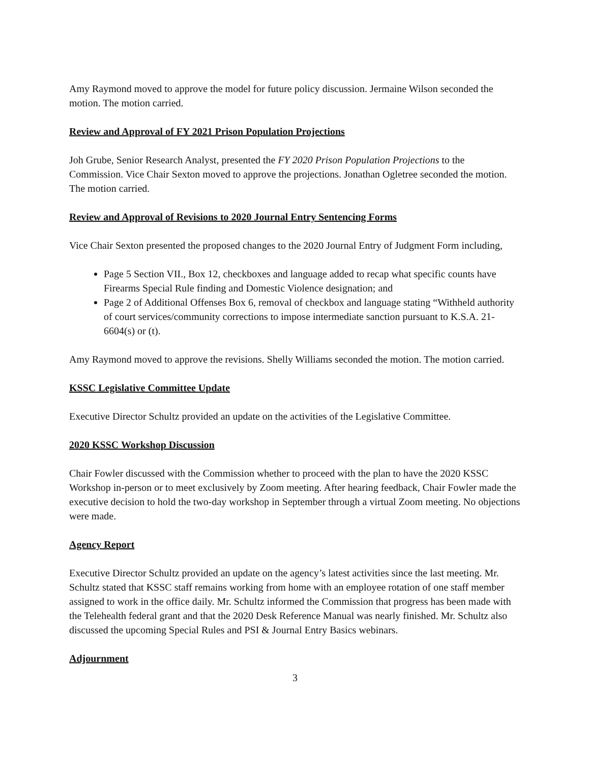Amy Raymond moved to approve the model for future policy discussion. Jermaine Wilson seconded the motion. The motion carried.
Review and Approval of FY 2021 Prison Population Projections
Joh Grube, Senior Research Analyst, presented the FY 2020 Prison Population Projections to the Commission. Vice Chair Sexton moved to approve the projections. Jonathan Ogletree seconded the motion. The motion carried.
Review and Approval of Revisions to 2020 Journal Entry Sentencing Forms
Vice Chair Sexton presented the proposed changes to the 2020 Journal Entry of Judgment Form including,
Page 5 Section VII., Box 12, checkboxes and language added to recap what specific counts have Firearms Special Rule finding and Domestic Violence designation; and
Page 2 of Additional Offenses Box 6, removal of checkbox and language stating “Withheld authority of court services/community corrections to impose intermediate sanction pursuant to K.S.A. 21-6604(s) or (t).
Amy Raymond moved to approve the revisions. Shelly Williams seconded the motion. The motion carried.
KSSC Legislative Committee Update
Executive Director Schultz provided an update on the activities of the Legislative Committee.
2020 KSSC Workshop Discussion
Chair Fowler discussed with the Commission whether to proceed with the plan to have the 2020 KSSC Workshop in-person or to meet exclusively by Zoom meeting. After hearing feedback, Chair Fowler made the executive decision to hold the two-day workshop in September through a virtual Zoom meeting. No objections were made.
Agency Report
Executive Director Schultz provided an update on the agency’s latest activities since the last meeting. Mr. Schultz stated that KSSC staff remains working from home with an employee rotation of one staff member assigned to work in the office daily. Mr. Schultz informed the Commission that progress has been made with the Telehealth federal grant and that the 2020 Desk Reference Manual was nearly finished. Mr. Schultz also discussed the upcoming Special Rules and PSI & Journal Entry Basics webinars.
Adjournment
3